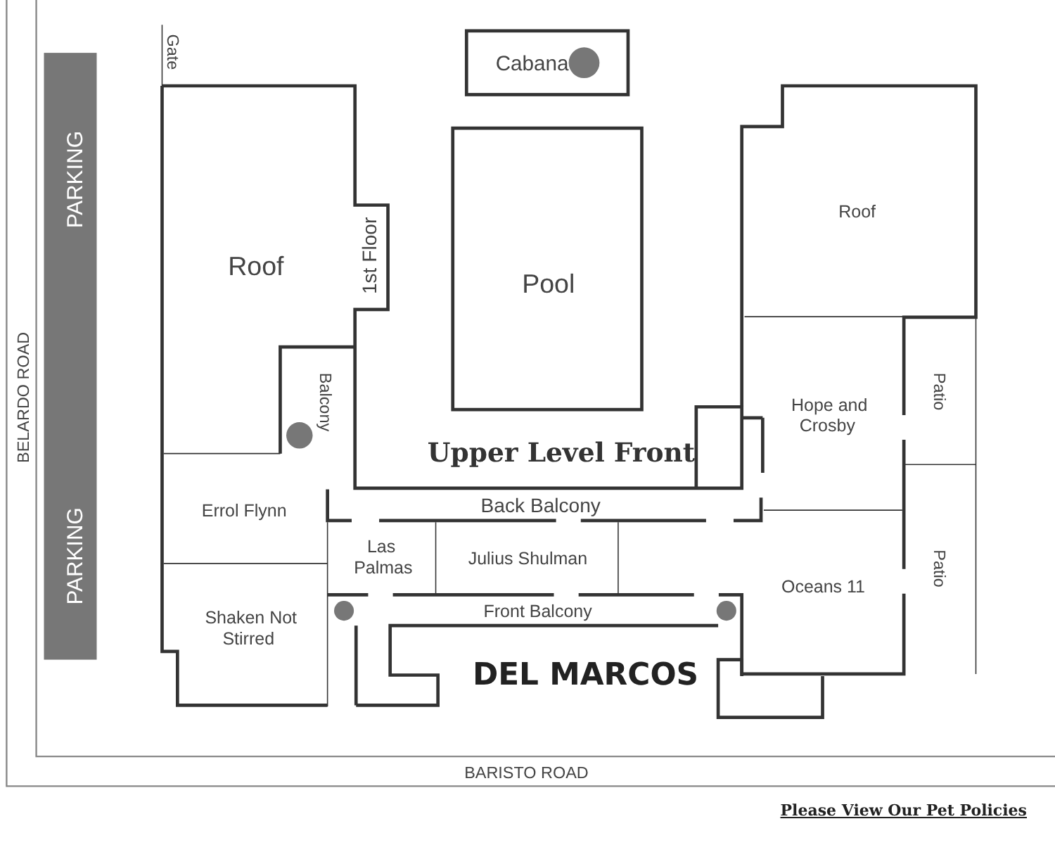PARKING
PARKING
BELARDO ROAD
BARISTO ROAD
Gate
Cabana
Roof
1st Floor
Pool
Roof
Balcony
Upper Level Front
Hope and
Crosby
Patio
Patio
Back Balcony
Errol Flynn
Las
Palmas
Julius Shulman
Oceans 11
Front Balcony
Shaken Not
Stirred
DEL MARCOS
Please View Our Pet Policies